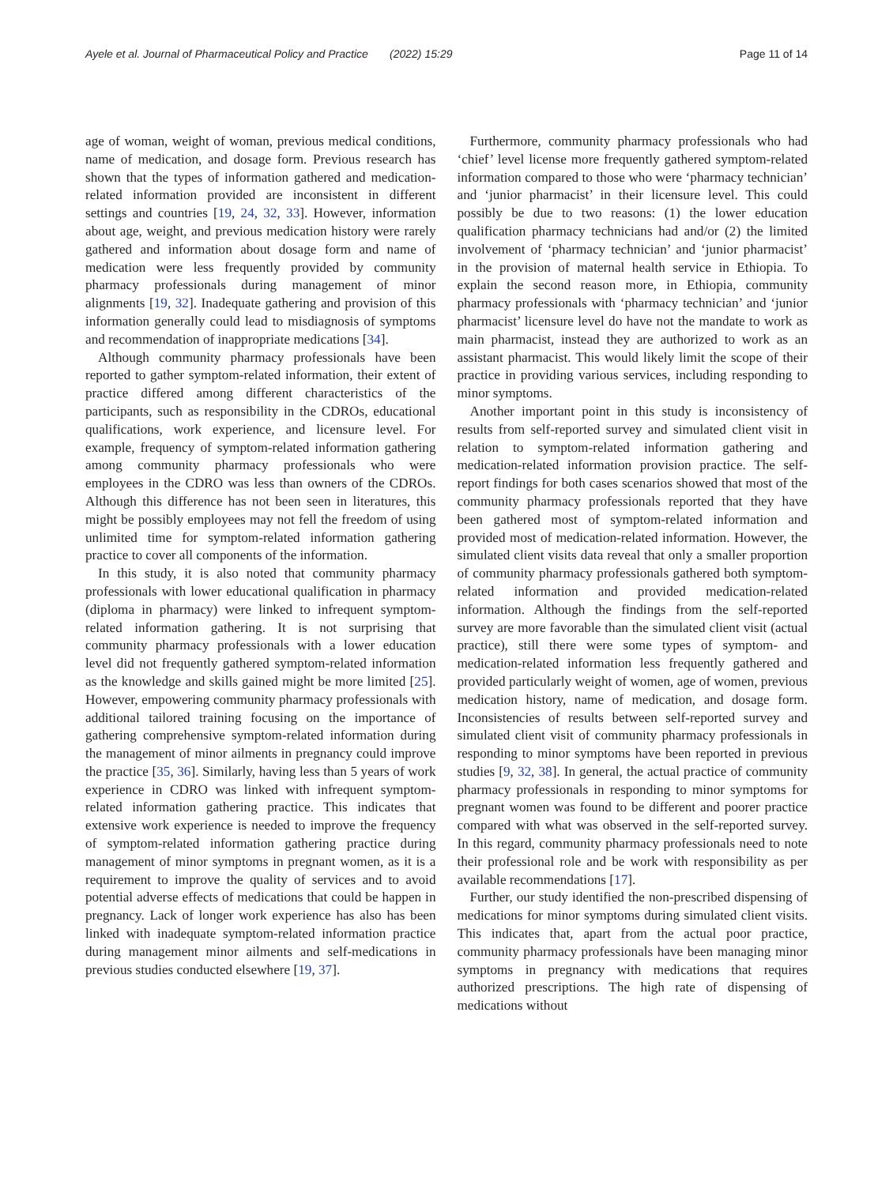Ayele et al. Journal of Pharmaceutical Policy and Practice (2022) 15:29 Page 11 of 14
age of woman, weight of woman, previous medical conditions, name of medication, and dosage form. Previous research has shown that the types of information gathered and medication-related information provided are inconsistent in different settings and countries [19, 24, 32, 33]. However, information about age, weight, and previous medication history were rarely gathered and information about dosage form and name of medication were less frequently provided by community pharmacy professionals during management of minor alignments [19, 32]. Inadequate gathering and provision of this information generally could lead to misdiagnosis of symptoms and recommendation of inappropriate medications [34].
Although community pharmacy professionals have been reported to gather symptom-related information, their extent of practice differed among different characteristics of the participants, such as responsibility in the CDROs, educational qualifications, work experience, and licensure level. For example, frequency of symptom-related information gathering among community pharmacy professionals who were employees in the CDRO was less than owners of the CDROs. Although this difference has not been seen in literatures, this might be possibly employees may not fell the freedom of using unlimited time for symptom-related information gathering practice to cover all components of the information.
In this study, it is also noted that community pharmacy professionals with lower educational qualification in pharmacy (diploma in pharmacy) were linked to infrequent symptom-related information gathering. It is not surprising that community pharmacy professionals with a lower education level did not frequently gathered symptom-related information as the knowledge and skills gained might be more limited [25]. However, empowering community pharmacy professionals with additional tailored training focusing on the importance of gathering comprehensive symptom-related information during the management of minor ailments in pregnancy could improve the practice [35, 36]. Similarly, having less than 5 years of work experience in CDRO was linked with infrequent symptom-related information gathering practice. This indicates that extensive work experience is needed to improve the frequency of symptom-related information gathering practice during management of minor symptoms in pregnant women, as it is a requirement to improve the quality of services and to avoid potential adverse effects of medications that could be happen in pregnancy. Lack of longer work experience has also has been linked with inadequate symptom-related information practice during management minor ailments and self-medications in previous studies conducted elsewhere [19, 37].
Furthermore, community pharmacy professionals who had ‘chief’ level license more frequently gathered symptom-related information compared to those who were ‘pharmacy technician’ and ‘junior pharmacist’ in their licensure level. This could possibly be due to two reasons: (1) the lower education qualification pharmacy technicians had and/or (2) the limited involvement of ‘pharmacy technician’ and ‘junior pharmacist’ in the provision of maternal health service in Ethiopia. To explain the second reason more, in Ethiopia, community pharmacy professionals with ‘pharmacy technician’ and ‘junior pharmacist’ licensure level do have not the mandate to work as main pharmacist, instead they are authorized to work as an assistant pharmacist. This would likely limit the scope of their practice in providing various services, including responding to minor symptoms.
Another important point in this study is inconsistency of results from self-reported survey and simulated client visit in relation to symptom-related information gathering and medication-related information provision practice. The self-report findings for both cases scenarios showed that most of the community pharmacy professionals reported that they have been gathered most of symptom-related information and provided most of medication-related information. However, the simulated client visits data reveal that only a smaller proportion of community pharmacy professionals gathered both symptom-related information and provided medication-related information. Although the findings from the self-reported survey are more favorable than the simulated client visit (actual practice), still there were some types of symptom- and medication-related information less frequently gathered and provided particularly weight of women, age of women, previous medication history, name of medication, and dosage form. Inconsistencies of results between self-reported survey and simulated client visit of community pharmacy professionals in responding to minor symptoms have been reported in previous studies [9, 32, 38]. In general, the actual practice of community pharmacy professionals in responding to minor symptoms for pregnant women was found to be different and poorer practice compared with what was observed in the self-reported survey. In this regard, community pharmacy professionals need to note their professional role and be work with responsibility as per available recommendations [17].
Further, our study identified the non-prescribed dispensing of medications for minor symptoms during simulated client visits. This indicates that, apart from the actual poor practice, community pharmacy professionals have been managing minor symptoms in pregnancy with medications that requires authorized prescriptions. The high rate of dispensing of medications without